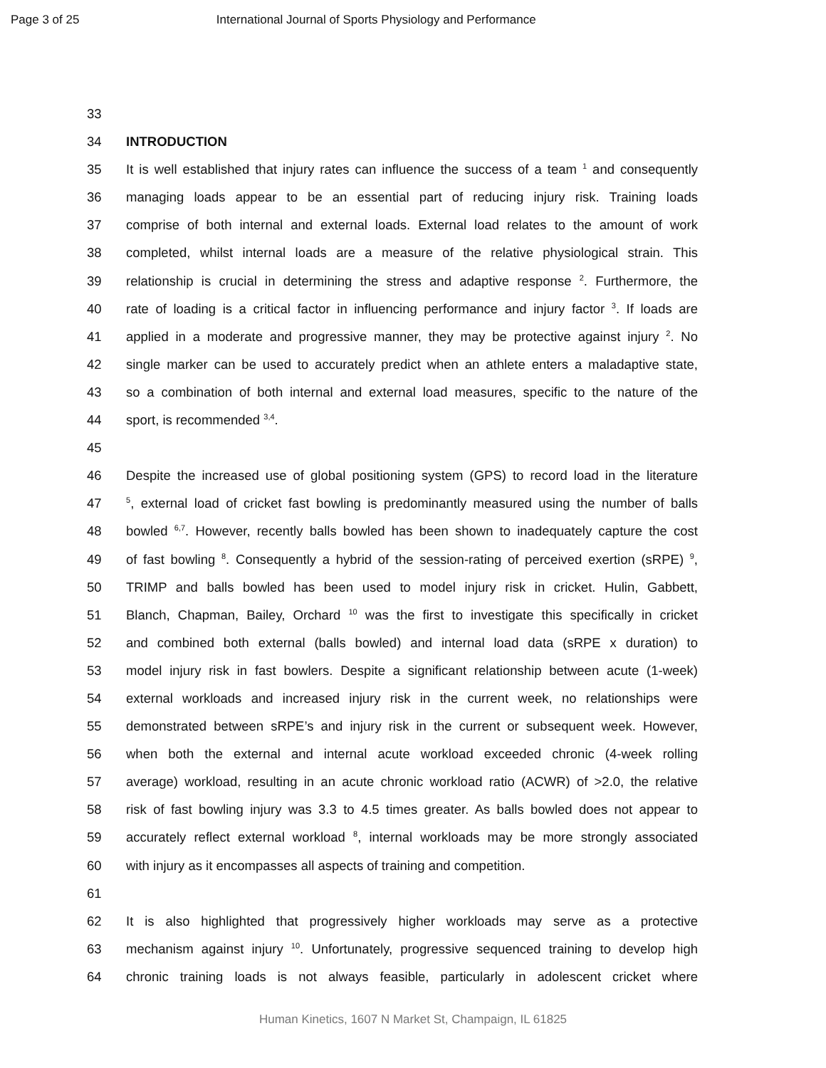Page 3 of 25 International Journal of Sports Physiology and Performance
33
34 INTRODUCTION
35 It is well established that injury rates can influence the success of a team <sup>1</sup> and consequently
36 managing loads appear to be an essential part of reducing injury risk. Training loads
37 comprise of both internal and external loads. External load relates to the amount of work
38 completed, whilst internal loads are a measure of the relative physiological strain. This
39 relationship is crucial in determining the stress and adaptive response <sup>2</sup>. Furthermore, the
40 rate of loading is a critical factor in influencing performance and injury factor <sup>3</sup>. If loads are
41 applied in a moderate and progressive manner, they may be protective against injury <sup>2</sup>. No
42 single marker can be used to accurately predict when an athlete enters a maladaptive state,
43 so a combination of both internal and external load measures, specific to the nature of the
44 sport, is recommended <sup>3,4</sup>.
45
46 Despite the increased use of global positioning system (GPS) to record load in the literature
47<sup>5</sup>, external load of cricket fast bowling is predominantly measured using the number of balls
48 bowled <sup>6,7</sup>. However, recently balls bowled has been shown to inadequately capture the cost
49 of fast bowling <sup>8</sup>. Consequently a hybrid of the session-rating of perceived exertion (sRPE) <sup>9</sup>,
50 TRIMP and balls bowled has been used to model injury risk in cricket. Hulin, Gabbett,
51 Blanch, Chapman, Bailey, Orchard <sup>10</sup> was the first to investigate this specifically in cricket
52 and combined both external (balls bowled) and internal load data (sRPE x duration) to
53 model injury risk in fast bowlers. Despite a significant relationship between acute (1-week)
54 external workloads and increased injury risk in the current week, no relationships were
55 demonstrated between sRPE’s and injury risk in the current or subsequent week. However,
56 when both the external and internal acute workload exceeded chronic (4-week rolling
57 average) workload, resulting in an acute chronic workload ratio (ACWR) of >2.0, the relative
58 risk of fast bowling injury was 3.3 to 4.5 times greater. As balls bowled does not appear to
59 accurately reflect external workload <sup>8</sup>, internal workloads may be more strongly associated
60 with injury as it encompasses all aspects of training and competition.
61
62 It is also highlighted that progressively higher workloads may serve as a protective
63 mechanism against injury <sup>10</sup>. Unfortunately, progressive sequenced training to develop high
64 chronic training loads is not always feasible, particularly in adolescent cricket where
Human Kinetics, 1607 N Market St, Champaign, IL 61825